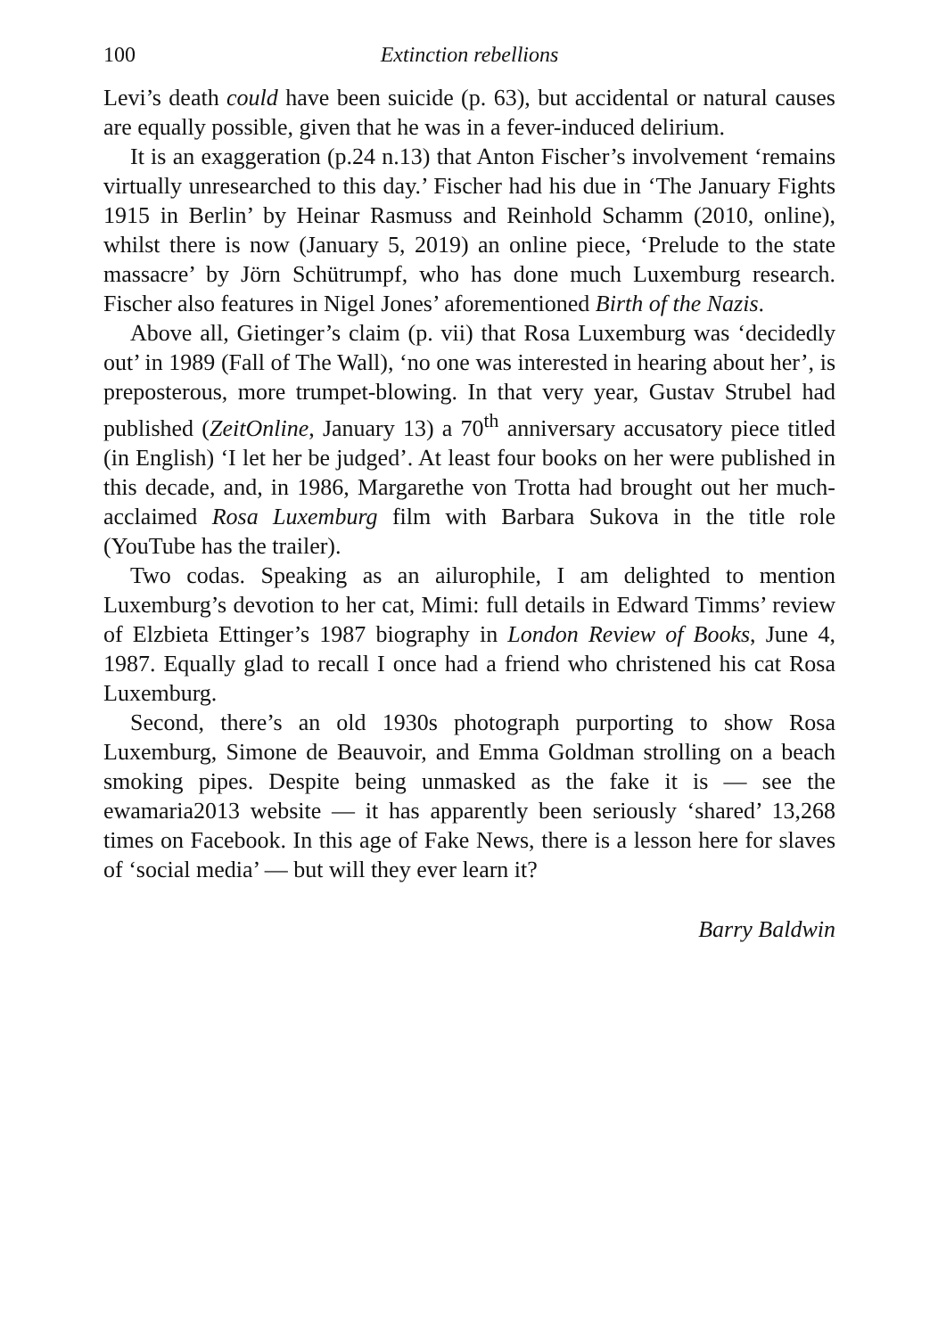100 Extinction rebellions
Levi’s death could have been suicide (p. 63), but accidental or natural causes are equally possible, given that he was in a fever-induced delirium.
It is an exaggeration (p.24 n.13) that Anton Fischer’s involvement ‘remains virtually unresearched to this day.’ Fischer had his due in ‘The January Fights 1915 in Berlin’ by Heinar Rasmuss and Reinhold Schamm (2010, online), whilst there is now (January 5, 2019) an online piece, ‘Prelude to the state massacre’ by Jörn Schütrumpf, who has done much Luxemburg research. Fischer also features in Nigel Jones’ aforementioned Birth of the Nazis.
Above all, Gietinger’s claim (p. vii) that Rosa Luxemburg was ‘decidedly out’ in 1989 (Fall of The Wall), ‘no one was interested in hearing about her’, is preposterous, more trumpet-blowing. In that very year, Gustav Strubel had published (ZeitOnline, January 13) a 70<sup>th</sup> anniversary accusatory piece titled (in English) ‘I let her be judged’. At least four books on her were published in this decade, and, in 1986, Margarethe von Trotta had brought out her much-acclaimed Rosa Luxemburg film with Barbara Sukova in the title role (YouTube has the trailer).
Two codas. Speaking as an ailurophile, I am delighted to mention Luxemburg’s devotion to her cat, Mimi: full details in Edward Timms’ review of Elzbieta Ettinger’s 1987 biography in London Review of Books, June 4, 1987. Equally glad to recall I once had a friend who christened his cat Rosa Luxemburg.
Second, there’s an old 1930s photograph purporting to show Rosa Luxemburg, Simone de Beauvoir, and Emma Goldman strolling on a beach smoking pipes. Despite being unmasked as the fake it is — see the ewamaria2013 website — it has apparently been seriously ‘shared’ 13,268 times on Facebook. In this age of Fake News, there is a lesson here for slaves of ‘social media’ — but will they ever learn it?
Barry Baldwin